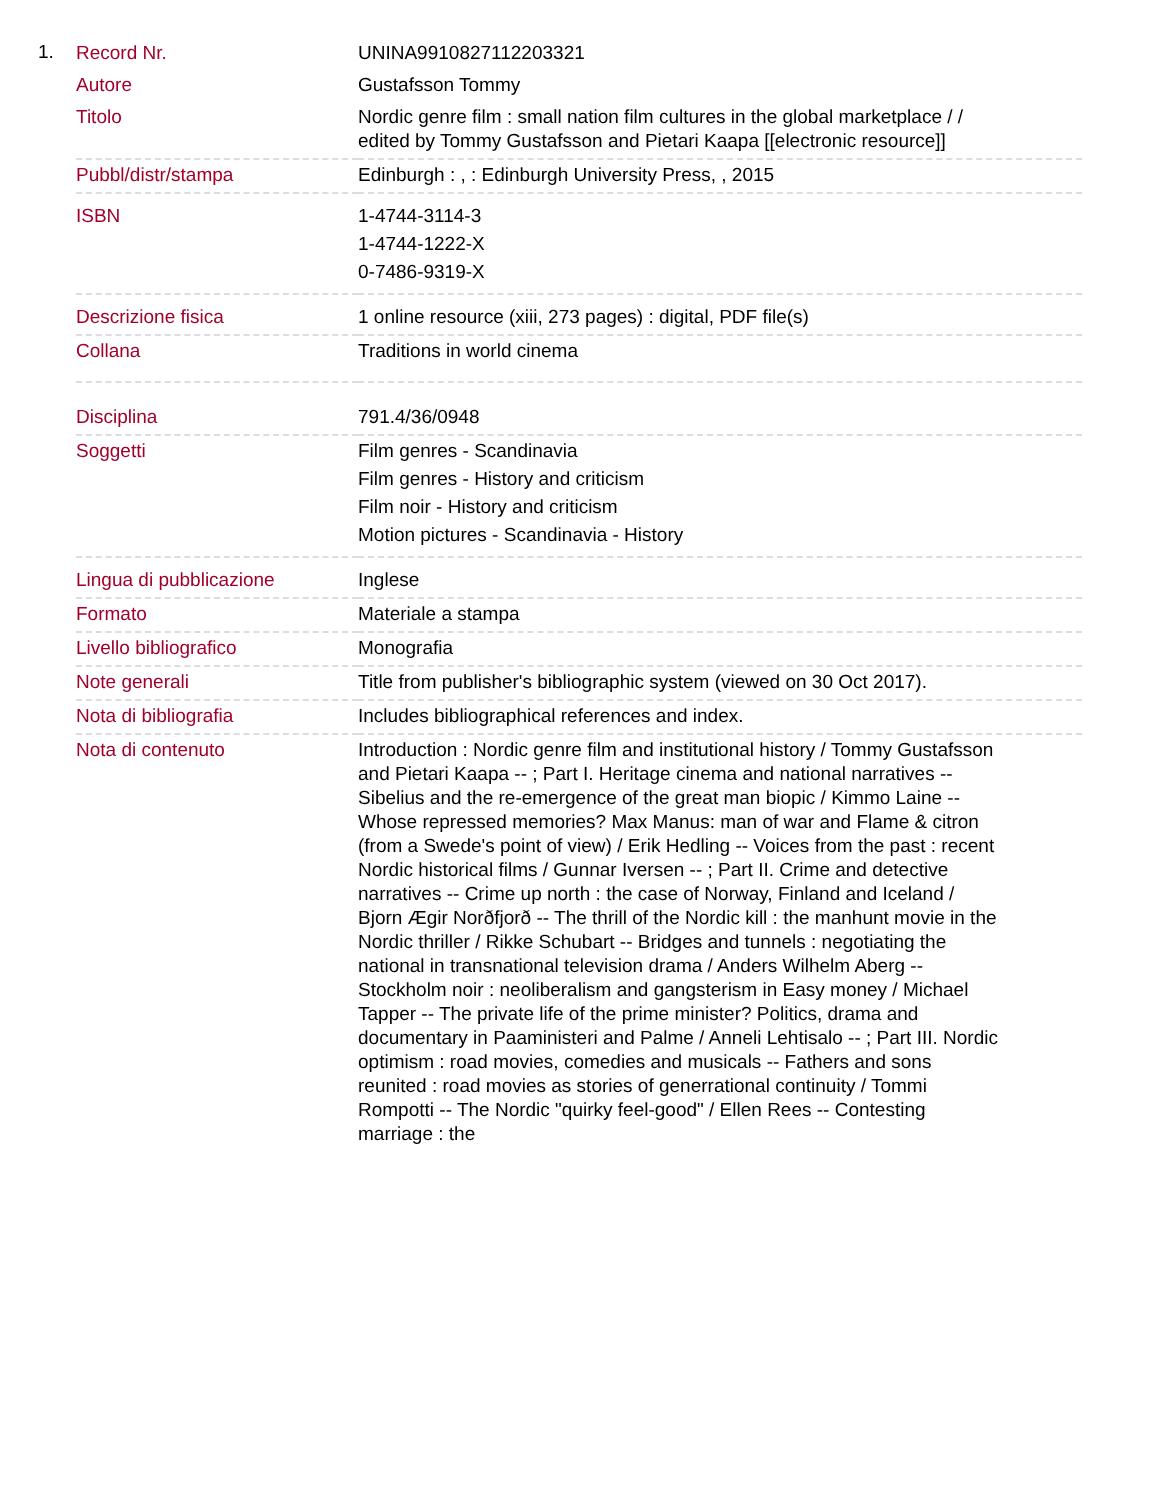1.
| Record Nr. | UNINA9910827112203321 |
| Autore | Gustafsson Tommy |
| Titolo | Nordic genre film : small nation film cultures in the global marketplace / / edited by Tommy Gustafsson and Pietari Kaapa [[electronic resource]] |
| Pubbl/distr/stampa | Edinburgh : , : Edinburgh University Press, , 2015 |
| ISBN | 1-4744-3114-3 1-4744-1222-X 0-7486-9319-X |
| Descrizione fisica | 1 online resource (xiii, 273 pages) : digital, PDF file(s) |
| Collana | Traditions in world cinema |
| Disciplina | 791.4/36/0948 |
| Soggetti | Film genres - Scandinavia Film genres - History and criticism Film noir - History and criticism Motion pictures - Scandinavia - History |
| Lingua di pubblicazione | Inglese |
| Formato | Materiale a stampa |
| Livello bibliografico | Monografia |
| Note generali | Title from publisher's bibliographic system (viewed on 30 Oct 2017). |
| Nota di bibliografia | Includes bibliographical references and index. |
| Nota di contenuto | Introduction : Nordic genre film and institutional history / Tommy Gustafsson and Pietari Kaapa -- ; Part I. Heritage cinema and national narratives -- Sibelius and the re-emergence of the great man biopic / Kimmo Laine -- Whose repressed memories? Max Manus: man of war and Flame & citron (from a Swede's point of view) / Erik Hedling -- Voices from the past : recent Nordic historical films / Gunnar Iversen -- ; Part II. Crime and detective narratives -- Crime up north : the case of Norway, Finland and Iceland / Bjorn Ægir Norðfjorð -- The thrill of the Nordic kill : the manhunt movie in the Nordic thriller / Rikke Schubart -- Bridges and tunnels : negotiating the national in transnational television drama / Anders Wilhelm Aberg -- Stockholm noir : neoliberalism and gangsterism in Easy money / Michael Tapper -- The private life of the prime minister? Politics, drama and documentary in Paaministeri and Palme / Anneli Lehtisalo -- ; Part III. Nordic optimism : road movies, comedies and musicals -- Fathers and sons reunited : road movies as stories of generrational continuity / Tommi Rompotti -- The Nordic "quirky feel-good" / Ellen Rees -- Contesting marriage : the |